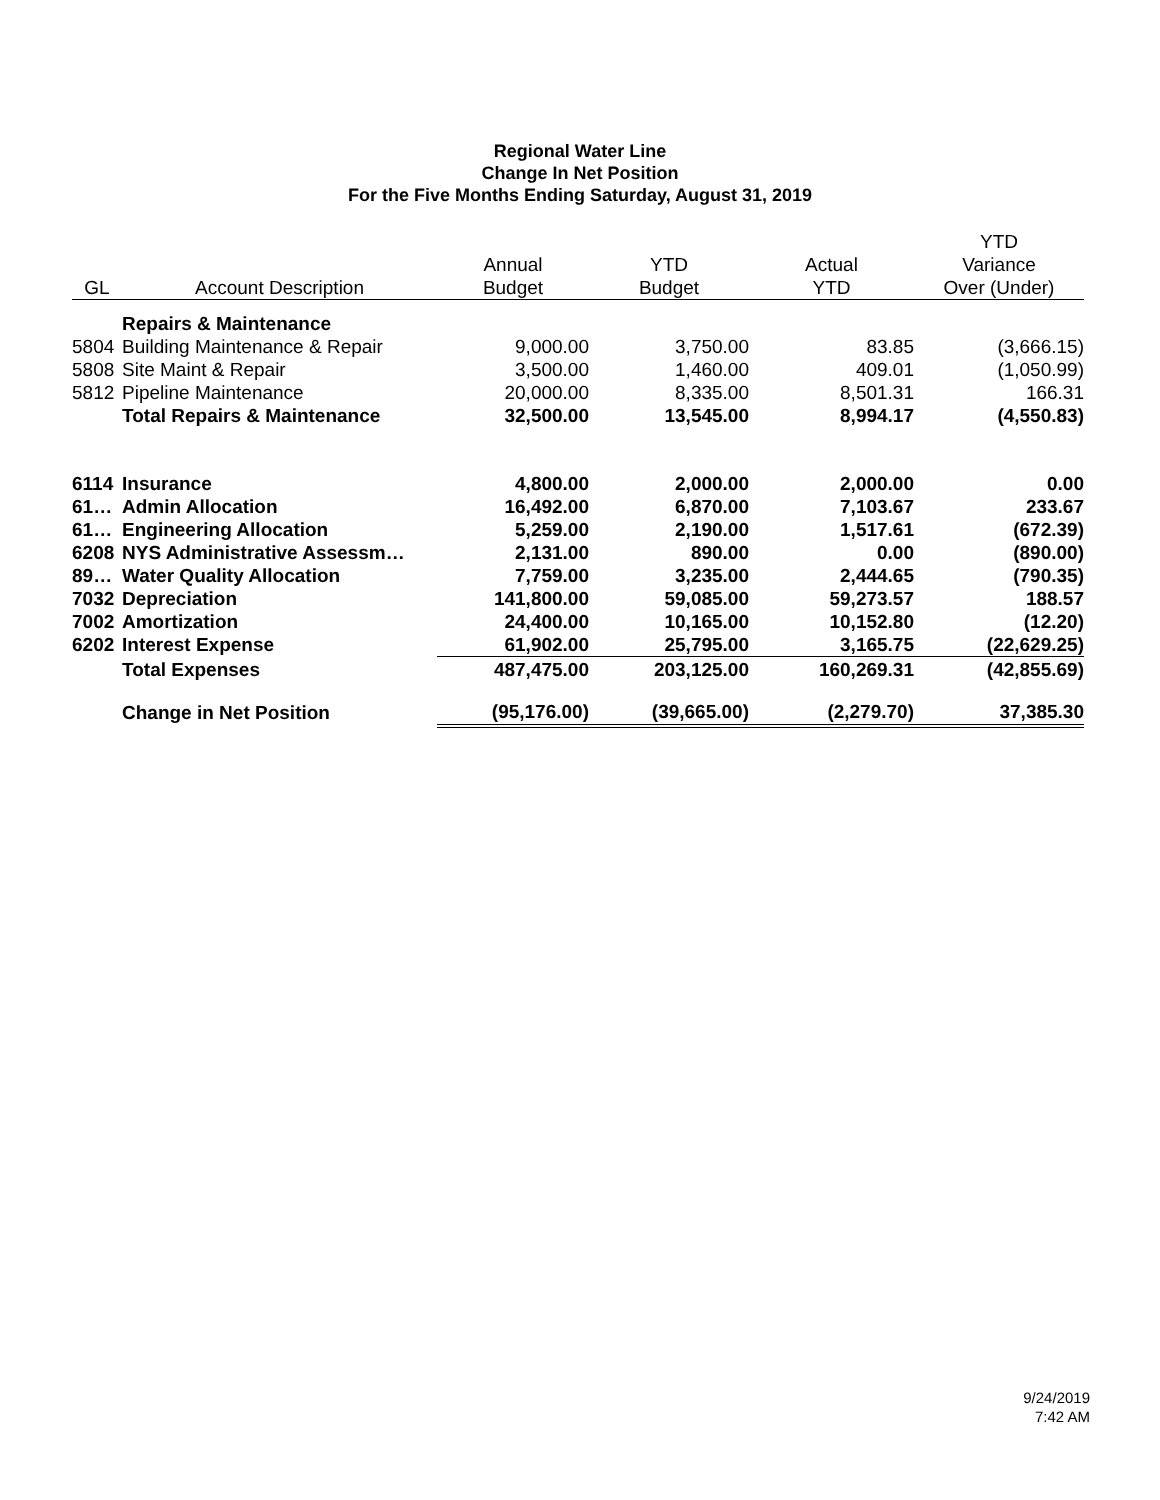Regional Water Line
Change In Net Position
For the Five Months Ending Saturday, August 31, 2019
| | | | | | YTD |
| --- | --- | --- | --- | --- | --- |
| | | Annual | YTD | Actual | Variance |
| GL | Account Description | Budget | Budget | YTD | Over (Under) |
| | Repairs & Maintenance | | | | |
| 5804 | Building Maintenance & Repair | 9,000.00 | 3,750.00 | 83.85 | (3,666.15) |
| 5808 | Site Maint & Repair | 3,500.00 | 1,460.00 | 409.01 | (1,050.99) |
| 5812 | Pipeline Maintenance | 20,000.00 | 8,335.00 | 8,501.31 | 166.31 |
| | Total Repairs & Maintenance | 32,500.00 | 13,545.00 | 8,994.17 | (4,550.83) |
| 6114 | Insurance | 4,800.00 | 2,000.00 | 2,000.00 | 0.00 |
| 61… | Admin Allocation | 16,492.00 | 6,870.00 | 7,103.67 | 233.67 |
| 61… | Engineering Allocation | 5,259.00 | 2,190.00 | 1,517.61 | (672.39) |
| 6208 | NYS Administrative Assessm… | 2,131.00 | 890.00 | 0.00 | (890.00) |
| 89… | Water Quality Allocation | 7,759.00 | 3,235.00 | 2,444.65 | (790.35) |
| 7032 | Depreciation | 141,800.00 | 59,085.00 | 59,273.57 | 188.57 |
| 7002 | Amortization | 24,400.00 | 10,165.00 | 10,152.80 | (12.20) |
| 6202 | Interest Expense | 61,902.00 | 25,795.00 | 3,165.75 | (22,629.25) |
| | Total Expenses | 487,475.00 | 203,125.00 | 160,269.31 | (42,855.69) |
| | Change in Net Position | (95,176.00) | (39,665.00) | (2,279.70) | 37,385.30 |
9/24/2019
7:42 AM